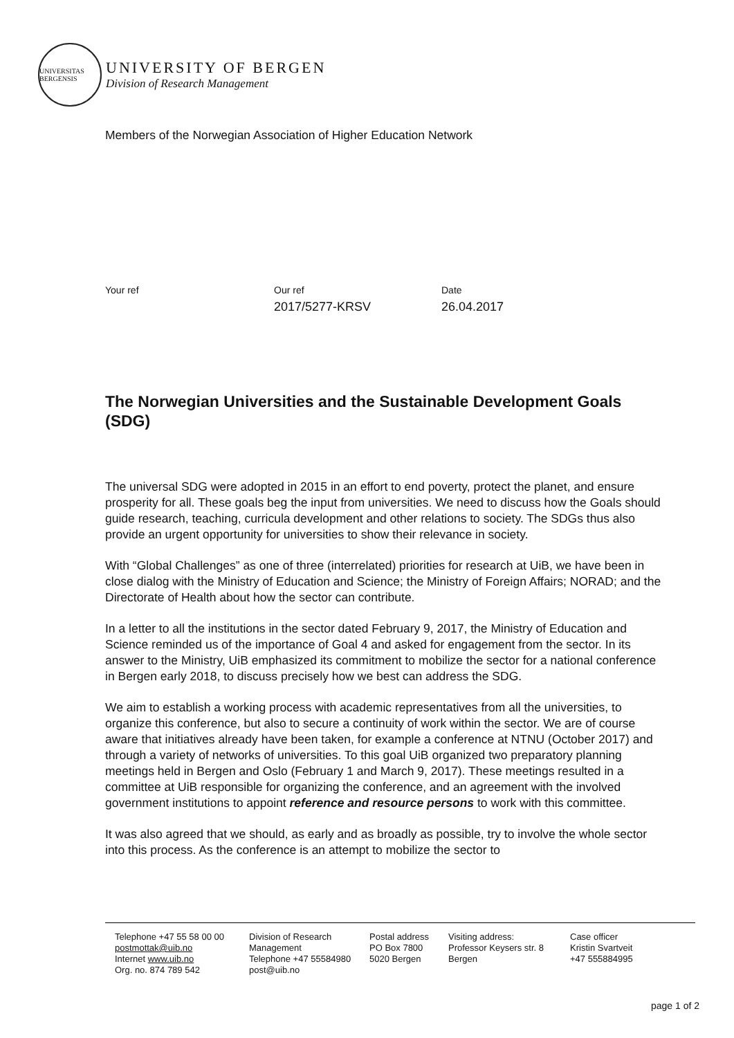UNIVERSITAS BERGENSIS
UNIVERSITY OF BERGEN
Division of Research Management
Members of the Norwegian Association of Higher Education Network
Your ref Our ref
2017/5277-KRSV
Date
26.04.2017
The Norwegian Universities and the Sustainable Development Goals (SDG)
The universal SDG were adopted in 2015 in an effort to end poverty, protect the planet, and ensure prosperity for all. These goals beg the input from universities. We need to discuss how the Goals should guide research, teaching, curricula development and other relations to society. The SDGs thus also provide an urgent opportunity for universities to show their relevance in society.
With “Global Challenges” as one of three (interrelated) priorities for research at UiB, we have been in close dialog with the Ministry of Education and Science; the Ministry of Foreign Affairs; NORAD; and the Directorate of Health about how the sector can contribute.
In a letter to all the institutions in the sector dated February 9, 2017, the Ministry of Education and Science reminded us of the importance of Goal 4 and asked for engagement from the sector. In its answer to the Ministry, UiB emphasized its commitment to mobilize the sector for a national conference in Bergen early 2018, to discuss precisely how we best can address the SDG.
We aim to establish a working process with academic representatives from all the universities, to organize this conference, but also to secure a continuity of work within the sector. We are of course aware that initiatives already have been taken, for example a conference at NTNU (October 2017) and through a variety of networks of universities. To this goal UiB organized two preparatory planning meetings held in Bergen and Oslo (February 1 and March 9, 2017). These meetings resulted in a committee at UiB responsible for organizing the conference, and an agreement with the involved government institutions to appoint reference and resource persons to work with this committee.
It was also agreed that we should, as early and as broadly as possible, try to involve the whole sector into this process. As the conference is an attempt to mobilize the sector to
Telephone +47 55 58 00 00
postmottak@uib.no
Internet www.uib.no
Org. no. 874 789 542
Division of Research
Management
Telephone +47 55584980
post@uib.no
Postal address
PO Box 7800
5020 Bergen
Visiting address:
Professor Keysers str. 8
Bergen
Case officer
Kristin Svartveit
+47 555884995
page 1 of 2